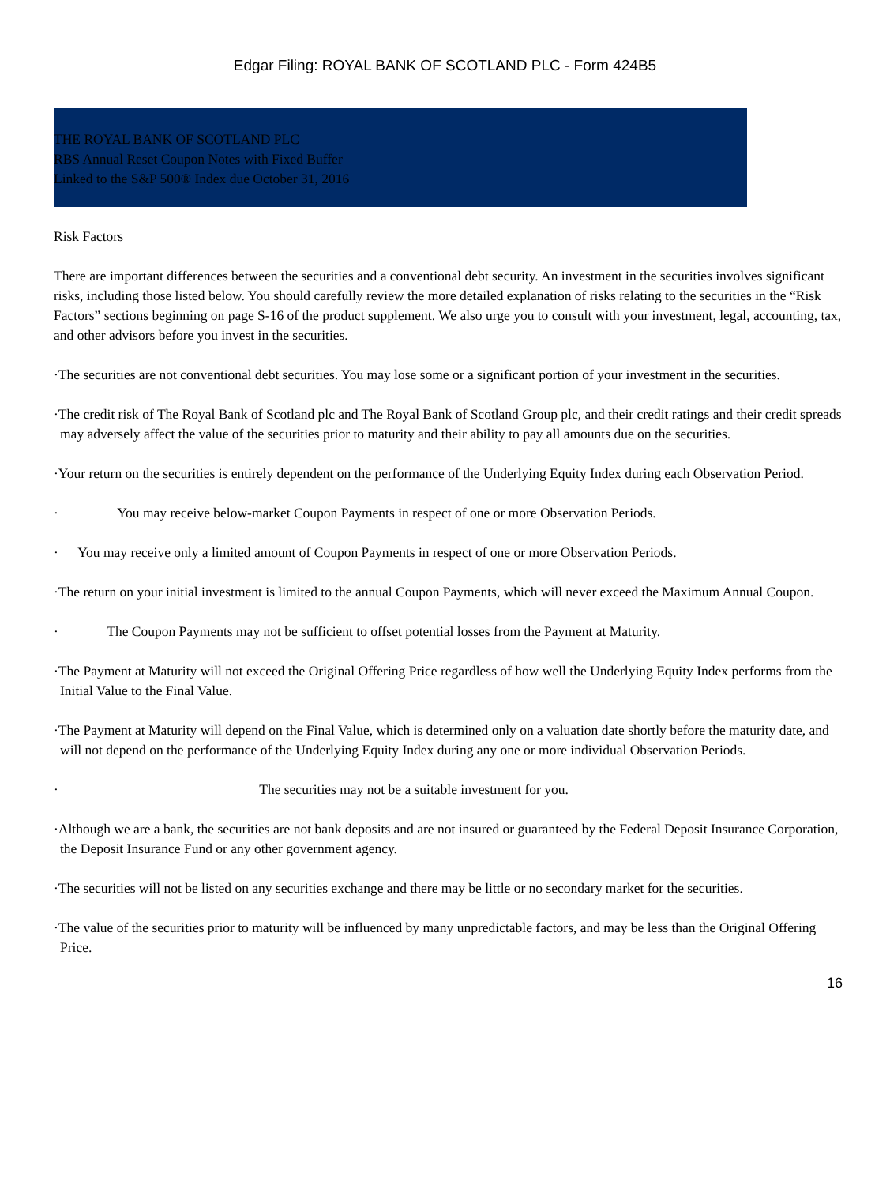Edgar Filing: ROYAL BANK OF SCOTLAND PLC - Form 424B5
THE ROYAL BANK OF SCOTLAND PLC
RBS Annual Reset Coupon Notes with Fixed Buffer
Linked to the S&P 500® Index due October 31, 2016
Risk Factors
There are important differences between the securities and a conventional debt security. An investment in the securities involves significant risks, including those listed below. You should carefully review the more detailed explanation of risks relating to the securities in the “Risk Factors” sections beginning on page S-16 of the product supplement. We also urge you to consult with your investment, legal, accounting, tax, and other advisors before you invest in the securities.
·The securities are not conventional debt securities. You may lose some or a significant portion of your investment in the securities.
·The credit risk of The Royal Bank of Scotland plc and The Royal Bank of Scotland Group plc, and their credit ratings and their credit spreads may adversely affect the value of the securities prior to maturity and their ability to pay all amounts due on the securities.
·Your return on the securities is entirely dependent on the performance of the Underlying Equity Index during each Observation Period.
· You may receive below-market Coupon Payments in respect of one or more Observation Periods.
· You may receive only a limited amount of Coupon Payments in respect of one or more Observation Periods.
·The return on your initial investment is limited to the annual Coupon Payments, which will never exceed the Maximum Annual Coupon.
· The Coupon Payments may not be sufficient to offset potential losses from the Payment at Maturity.
·The Payment at Maturity will not exceed the Original Offering Price regardless of how well the Underlying Equity Index performs from the Initial Value to the Final Value.
·The Payment at Maturity will depend on the Final Value, which is determined only on a valuation date shortly before the maturity date, and will not depend on the performance of the Underlying Equity Index during any one or more individual Observation Periods.
· The securities may not be a suitable investment for you.
·Although we are a bank, the securities are not bank deposits and are not insured or guaranteed by the Federal Deposit Insurance Corporation, the Deposit Insurance Fund or any other government agency.
·The securities will not be listed on any securities exchange and there may be little or no secondary market for the securities.
·The value of the securities prior to maturity will be influenced by many unpredictable factors, and may be less than the Original Offering Price.
16